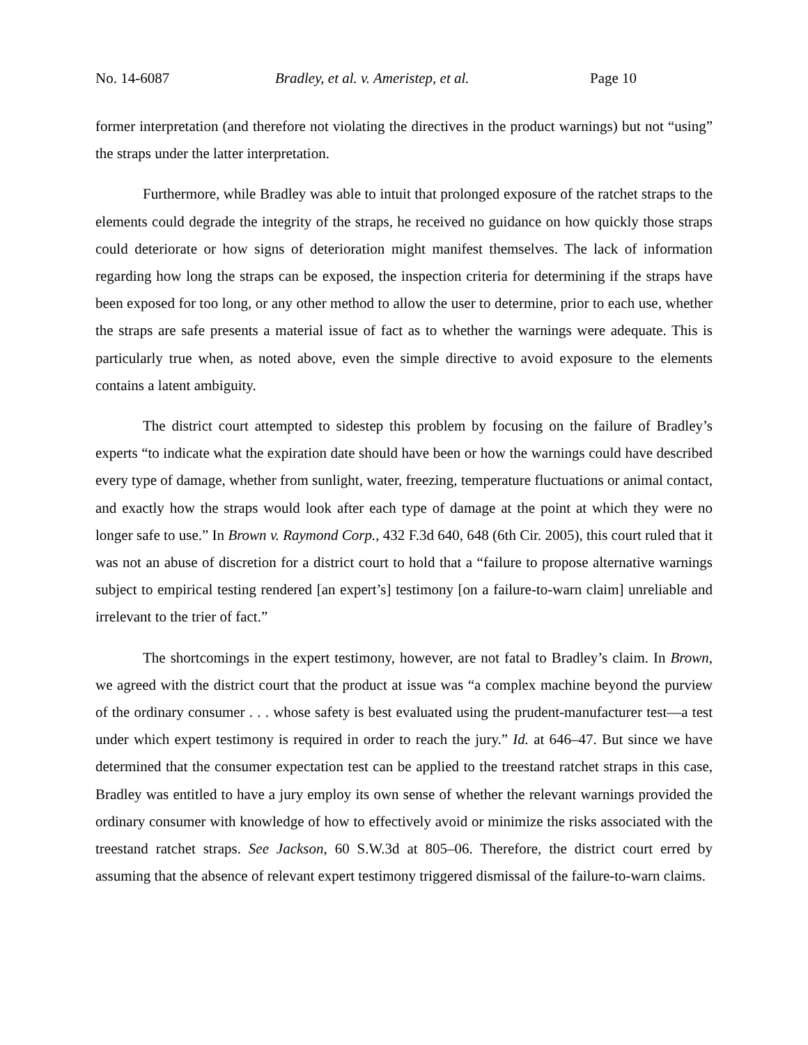No. 14-6087 Bradley, et al. v. Ameristep, et al. Page 10
former interpretation (and therefore not violating the directives in the product warnings) but not “using” the straps under the latter interpretation.
Furthermore, while Bradley was able to intuit that prolonged exposure of the ratchet straps to the elements could degrade the integrity of the straps, he received no guidance on how quickly those straps could deteriorate or how signs of deterioration might manifest themselves. The lack of information regarding how long the straps can be exposed, the inspection criteria for determining if the straps have been exposed for too long, or any other method to allow the user to determine, prior to each use, whether the straps are safe presents a material issue of fact as to whether the warnings were adequate. This is particularly true when, as noted above, even the simple directive to avoid exposure to the elements contains a latent ambiguity.
The district court attempted to sidestep this problem by focusing on the failure of Bradley’s experts “to indicate what the expiration date should have been or how the warnings could have described every type of damage, whether from sunlight, water, freezing, temperature fluctuations or animal contact, and exactly how the straps would look after each type of damage at the point at which they were no longer safe to use.” In Brown v. Raymond Corp., 432 F.3d 640, 648 (6th Cir. 2005), this court ruled that it was not an abuse of discretion for a district court to hold that a “failure to propose alternative warnings subject to empirical testing rendered [an expert’s] testimony [on a failure-to-warn claim] unreliable and irrelevant to the trier of fact.”
The shortcomings in the expert testimony, however, are not fatal to Bradley’s claim. In Brown, we agreed with the district court that the product at issue was “a complex machine beyond the purview of the ordinary consumer . . . whose safety is best evaluated using the prudent-manufacturer test—a test under which expert testimony is required in order to reach the jury.” Id. at 646–47. But since we have determined that the consumer expectation test can be applied to the treestand ratchet straps in this case, Bradley was entitled to have a jury employ its own sense of whether the relevant warnings provided the ordinary consumer with knowledge of how to effectively avoid or minimize the risks associated with the treestand ratchet straps. See Jackson, 60 S.W.3d at 805–06. Therefore, the district court erred by assuming that the absence of relevant expert testimony triggered dismissal of the failure-to-warn claims.